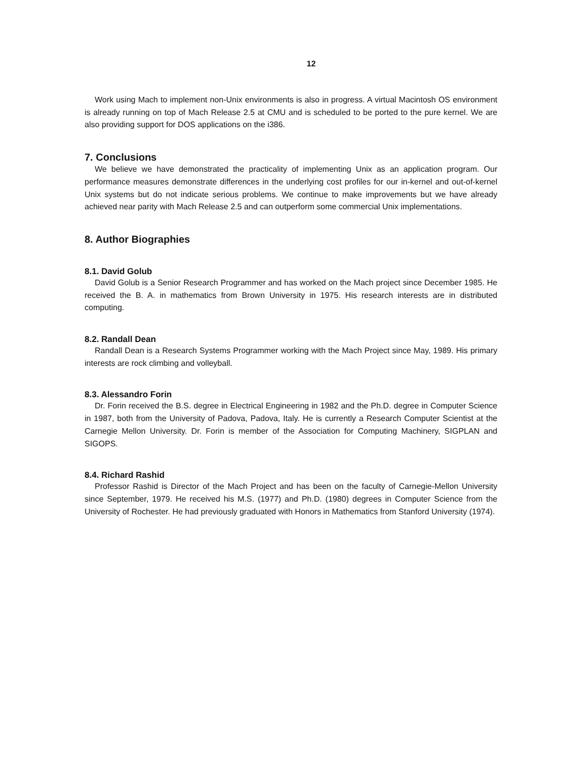12
Work using Mach to implement non-Unix environments is also in progress. A virtual Macintosh OS environment is already running on top of Mach Release 2.5 at CMU and is scheduled to be ported to the pure kernel. We are also providing support for DOS applications on the i386.
7. Conclusions
We believe we have demonstrated the practicality of implementing Unix as an application program. Our performance measures demonstrate differences in the underlying cost profiles for our in-kernel and out-of-kernel Unix systems but do not indicate serious problems. We continue to make improvements but we have already achieved near parity with Mach Release 2.5 and can outperform some commercial Unix implementations.
8. Author Biographies
8.1. David Golub
David Golub is a Senior Research Programmer and has worked on the Mach project since December 1985. He received the B. A. in mathematics from Brown University in 1975. His research interests are in distributed computing.
8.2. Randall Dean
Randall Dean is a Research Systems Programmer working with the Mach Project since May, 1989. His primary interests are rock climbing and volleyball.
8.3. Alessandro Forin
Dr. Forin received the B.S. degree in Electrical Engineering in 1982 and the Ph.D. degree in Computer Science in 1987, both from the University of Padova, Padova, Italy. He is currently a Research Computer Scientist at the Carnegie Mellon University. Dr. Forin is member of the Association for Computing Machinery, SIGPLAN and SIGOPS.
8.4. Richard Rashid
Professor Rashid is Director of the Mach Project and has been on the faculty of Carnegie-Mellon University since September, 1979. He received his M.S. (1977) and Ph.D. (1980) degrees in Computer Science from the University of Rochester. He had previously graduated with Honors in Mathematics from Stanford University (1974).